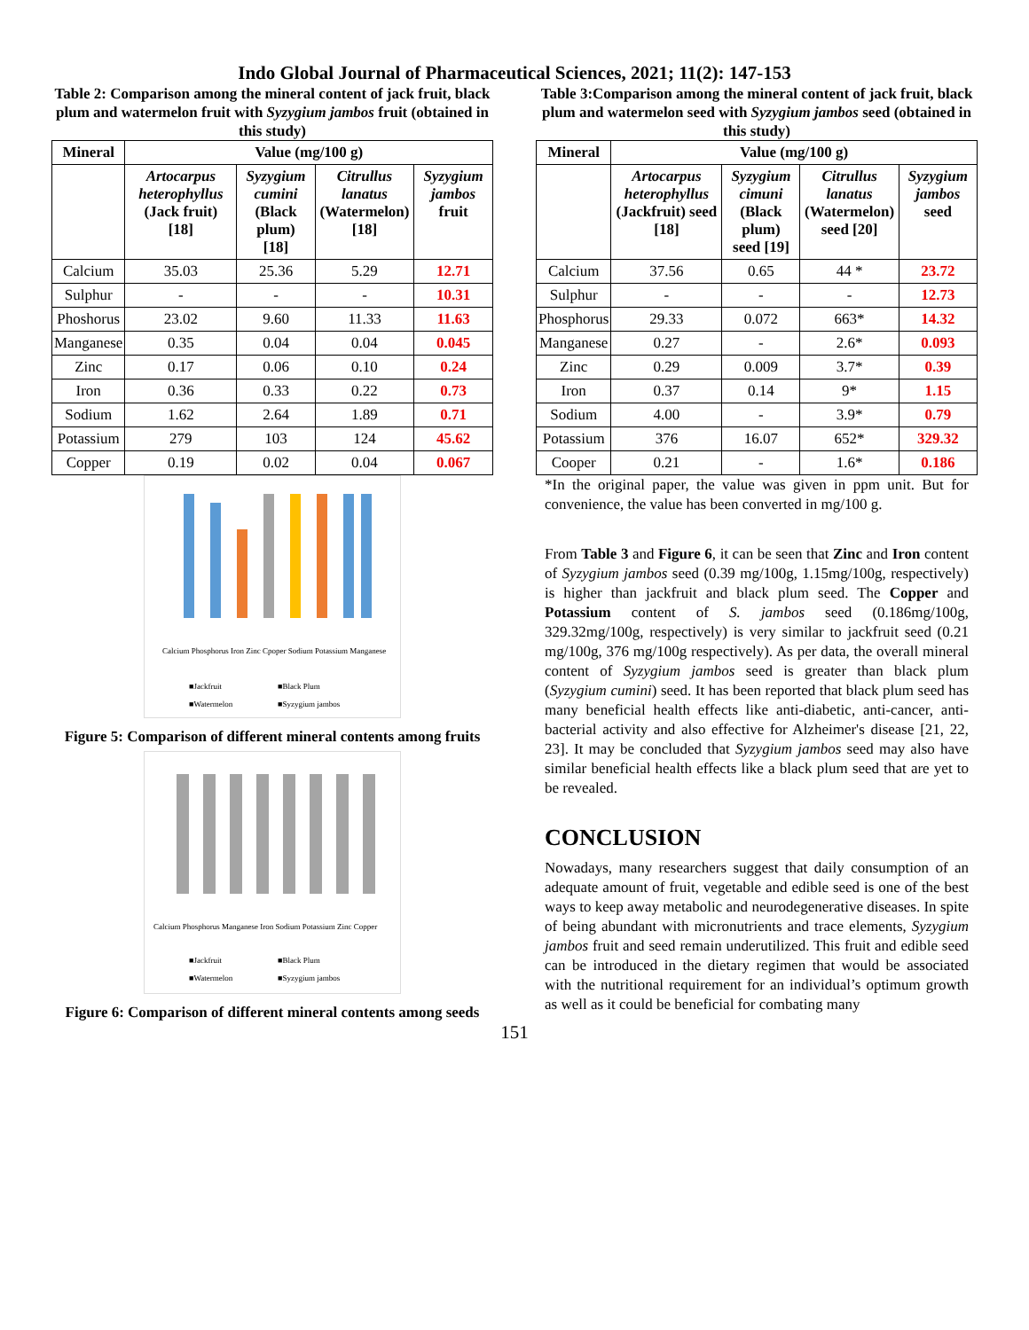Indo Global Journal of Pharmaceutical Sciences, 2021; 11(2): 147-153
Table 2: Comparison among the mineral content of jack fruit, black plum and watermelon fruit with Syzygium jambos fruit (obtained in this study)
| Mineral | Value (mg/100 g) | | | |
| --- | --- | --- | --- | --- |
| | Artocarpus heterophyllus (Jack fruit) [18] | Syzygium cumini (Black plum) [18] | Citrullus lanatus (Watermelon) [18] | Syzygium jambos fruit |
| Calcium | 35.03 | 25.36 | 5.29 | 12.71 |
| Sulphur | - | - | - | 10.31 |
| Phoshorus | 23.02 | 9.60 | 11.33 | 11.63 |
| Manganese | 0.35 | 0.04 | 0.04 | 0.045 |
| Zinc | 0.17 | 0.06 | 0.10 | 0.24 |
| Iron | 0.36 | 0.33 | 0.22 | 0.73 |
| Sodium | 1.62 | 2.64 | 1.89 | 0.71 |
| Potassium | 279 | 103 | 124 | 45.62 |
| Copper | 0.19 | 0.02 | 0.04 | 0.067 |
Calcium Phosphorus Iron Zinc Cpoper Sodium Potassium Manganese
■Jackfruit
■Black Plum
■Watermelon
■Syzygium jambos
Figure 5: Comparison of different mineral contents among fruits
Calcium Phosphorus Manganese Iron Sodium Potassium Zinc Copper
■Jackfruit
■Black Plum
■Watermelon
■Syzygium jambos
Figure 6: Comparison of different mineral contents among seeds
Table 3:Comparison among the mineral content of jack fruit, black plum and watermelon seed with Syzygium jambos seed (obtained in this study)
| Mineral | Value (mg/100 g) | | | |
| --- | --- | --- | --- | --- |
| | Artocarpus heterophyllus (Jackfruit) seed [18] | Syzygium cimuni (Black plum) seed [19] | Citrullus lanatus (Watermelon) seed [20] | Syzygium jambos seed |
| Calcium | 37.56 | 0.65 | 44 * | 23.72 |
| Sulphur | - | - | - | 12.73 |
| Phosphorus | 29.33 | 0.072 | 663* | 14.32 |
| Manganese | 0.27 | - | 2.6* | 0.093 |
| Zinc | 0.29 | 0.009 | 3.7* | 0.39 |
| Iron | 0.37 | 0.14 | 9* | 1.15 |
| Sodium | 4.00 | - | 3.9* | 0.79 |
| Potassium | 376 | 16.07 | 652* | 329.32 |
| Cooper | 0.21 | - | 1.6* | 0.186 |
*In the original paper, the value was given in ppm unit. But for convenience, the value has been converted in mg/100 g.
From Table 3 and Figure 6, it can be seen that Zinc and Iron content of Syzygium jambos seed (0.39 mg/100g, 1.15mg/100g, respectively) is higher than jackfruit and black plum seed. The Copper and Potassium content of S. jambos seed (0.186mg/100g, 329.32mg/100g, respectively) is very similar to jackfruit seed (0.21 mg/100g, 376 mg/100g respectively). As per data, the overall mineral content of Syzygium jambos seed is greater than black plum (Syzygium cumini) seed. It has been reported that black plum seed has many beneficial health effects like anti-diabetic, anti-cancer, anti-bacterial activity and also effective for Alzheimer's disease [21, 22, 23]. It may be concluded that Syzygium jambos seed may also have similar beneficial health effects like a black plum seed that are yet to be revealed.
CONCLUSION
Nowadays, many researchers suggest that daily consumption of an adequate amount of fruit, vegetable and edible seed is one of the best ways to keep away metabolic and neurodegenerative diseases. In spite of being abundant with micronutrients and trace elements, Syzygium jambos fruit and seed remain underutilized. This fruit and edible seed can be introduced in the dietary regimen that would be associated with the nutritional requirement for an individual’s optimum growth as well as it could be beneficial for combating many
151